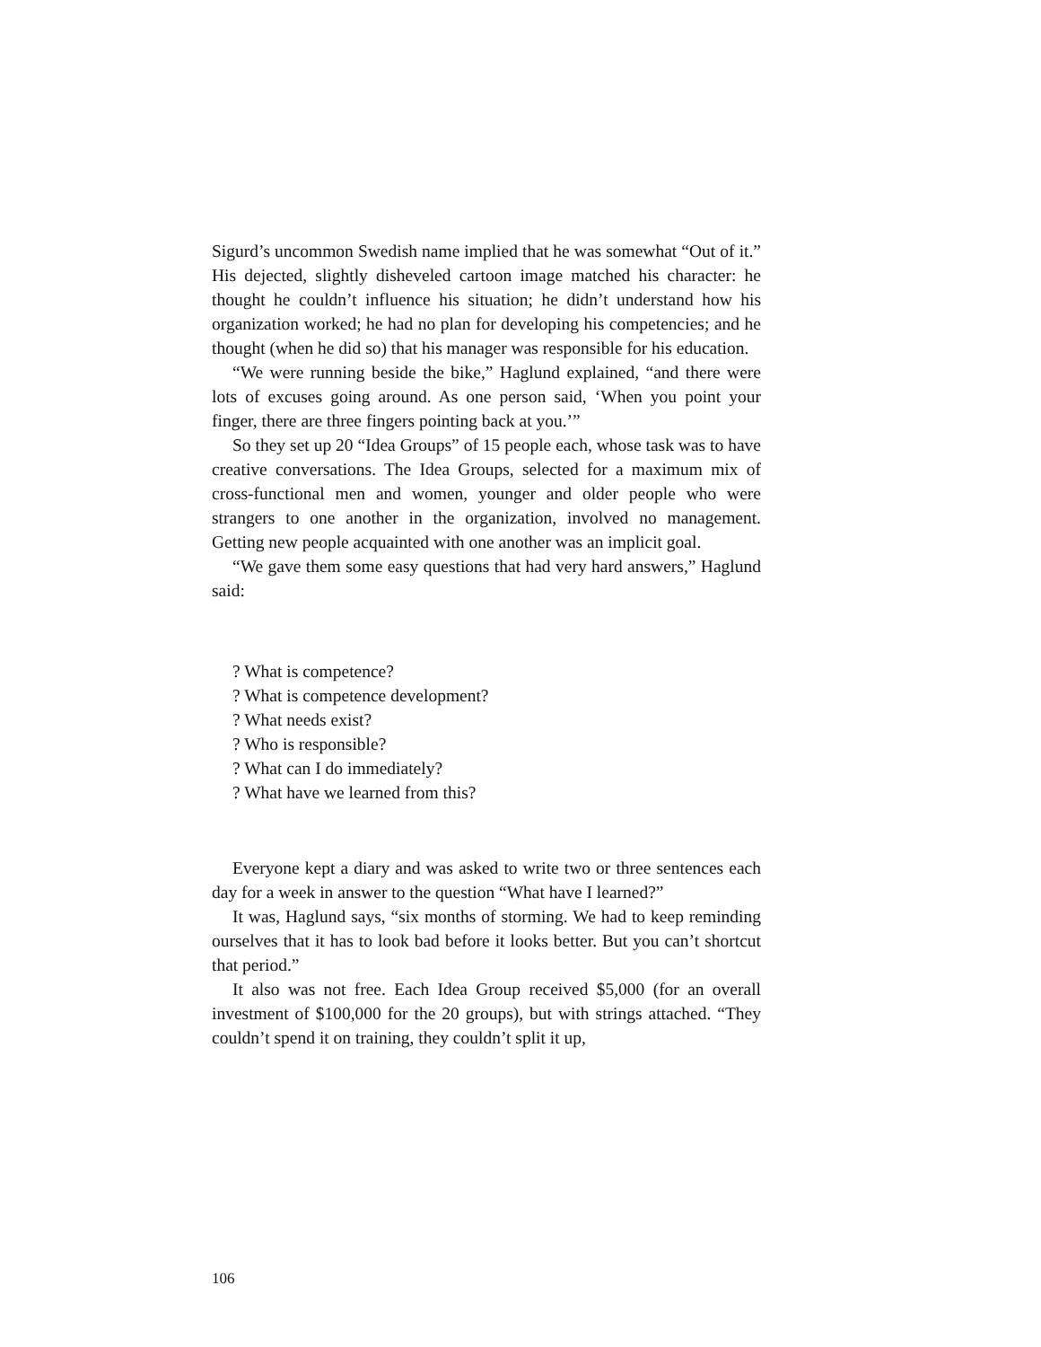Sigurd’s uncommon Swedish name implied that he was somewhat “Out of it.” His dejected, slightly disheveled cartoon image matched his character: he thought he couldn’t influence his situation; he didn’t understand how his organization worked; he had no plan for developing his competencies; and he thought (when he did so) that his manager was responsible for his education.
“We were running beside the bike,” Haglund explained, “and there were lots of excuses going around. As one person said, ‘When you point your finger, there are three fingers pointing back at you.’”
So they set up 20 “Idea Groups” of 15 people each, whose task was to have creative conversations. The Idea Groups, selected for a maximum mix of cross-functional men and women, younger and older people who were strangers to one another in the organization, involved no management. Getting new people acquainted with one another was an implicit goal.
“We gave them some easy questions that had very hard answers,” Haglund said:
? What is competence?
? What is competence development?
? What needs exist?
? Who is responsible?
? What can I do immediately?
? What have we learned from this?
Everyone kept a diary and was asked to write two or three sentences each day for a week in answer to the question “What have I learned?”
It was, Haglund says, “six months of storming. We had to keep reminding ourselves that it has to look bad before it looks better. But you can’t shortcut that period.”
It also was not free. Each Idea Group received $5,000 (for an overall investment of $100,000 for the 20 groups), but with strings attached. “They couldn’t spend it on training, they couldn’t split it up,
106